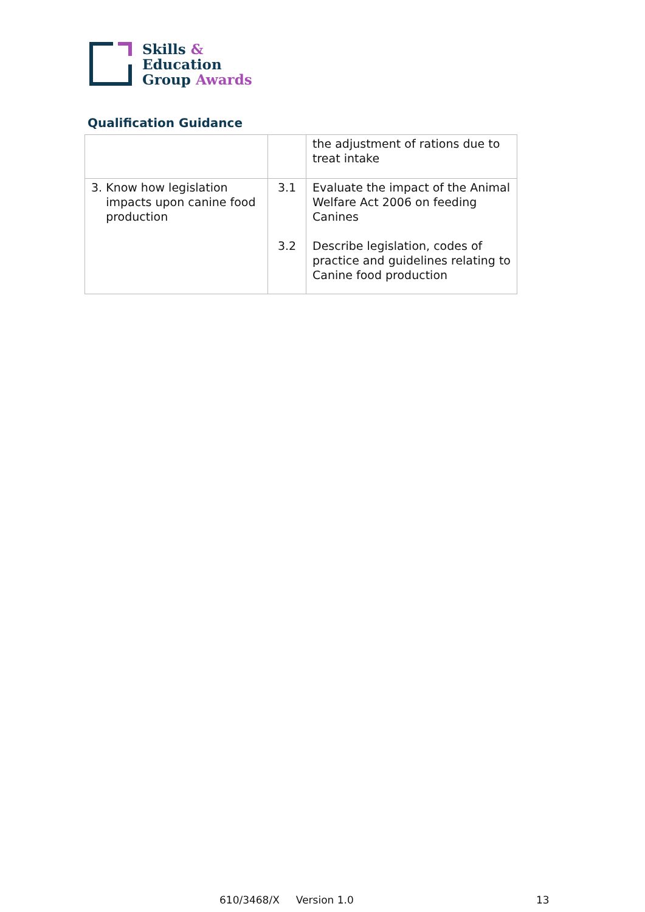Skills &
Education
Group Awards
Qualification Guidance
| | | the adjustment of rations due to treat intake |
| 3. Know how legislation impacts upon canine food production | 3.1 3.2 | Evaluate the impact of the Animal Welfare Act 2006 on feeding Canines Describe legislation, codes of practice and guidelines relating to Canine food production |
610/3468/X Version 1.0 13